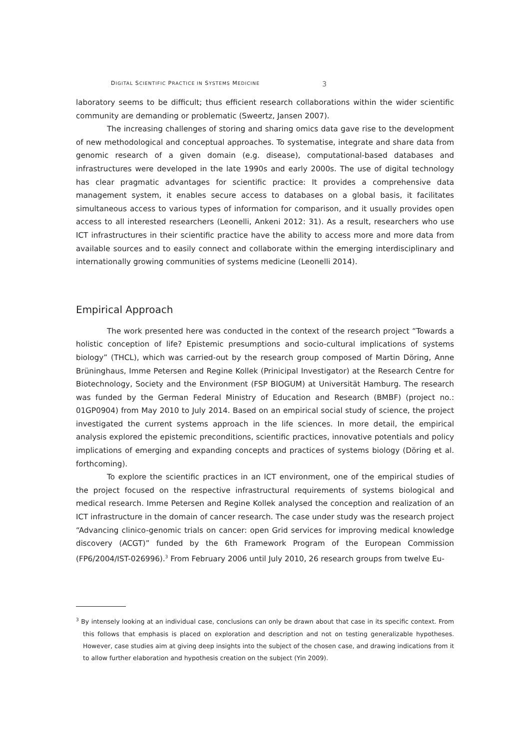DIGITAL SCIENTIFIC PRACTICE IN SYSTEMS MEDICINE 3
laboratory seems to be difficult; thus efficient research collaborations within the wider scientific community are demanding or problematic (Sweertz, Jansen 2007).
The increasing challenges of storing and sharing omics data gave rise to the development of new methodological and conceptual approaches. To systematise, integrate and share data from genomic research of a given domain (e.g. disease), computational-based databases and infrastructures were developed in the late 1990s and early 2000s. The use of digital technology has clear pragmatic advantages for scientific practice: It provides a comprehensive data management system, it enables secure access to databases on a global basis, it facilitates simultaneous access to various types of information for comparison, and it usually provides open access to all interested researchers (Leonelli, Ankeni 2012: 31). As a result, researchers who use ICT infrastructures in their scientific practice have the ability to access more and more data from available sources and to easily connect and collaborate within the emerging interdisciplinary and internationally growing communities of systems medicine (Leonelli 2014).
Empirical Approach
The work presented here was conducted in the context of the research project “Towards a holistic conception of life? Epistemic presumptions and socio-cultural implications of systems biology” (THCL), which was carried-out by the research group composed of Martin Döring, Anne Brüninghaus, Imme Petersen and Regine Kollek (Prinicipal Investigator) at the Research Centre for Biotechnology, Society and the Environment (FSP BIOGUM) at Universität Hamburg. The research was funded by the German Federal Ministry of Education and Research (BMBF) (project no.: 01GP0904) from May 2010 to July 2014. Based on an empirical social study of science, the project investigated the current systems approach in the life sciences. In more detail, the empirical analysis explored the epistemic preconditions, scientific practices, innovative potentials and policy implications of emerging and expanding concepts and practices of systems biology (Döring et al. forthcoming).
To explore the scientific practices in an ICT environment, one of the empirical studies of the project focused on the respective infrastructural requirements of systems biological and medical research. Imme Petersen and Regine Kollek analysed the conception and realization of an ICT infrastructure in the domain of cancer research. The case under study was the research project “Advancing clinico-genomic trials on cancer: open Grid services for improving medical knowledge discovery (ACGT)” funded by the 6th Framework Program of the European Commission (FP6/2004/IST-026996).<sup>3</sup> From February 2006 until July 2010, 26 research groups from twelve Eu-
<sup>3</sup> By intensely looking at an individual case, conclusions can only be drawn about that case in its specific context. From this follows that emphasis is placed on exploration and description and not on testing generalizable hypotheses. However, case studies aim at giving deep insights into the subject of the chosen case, and drawing indications from it to allow further elaboration and hypothesis creation on the subject (Yin 2009).